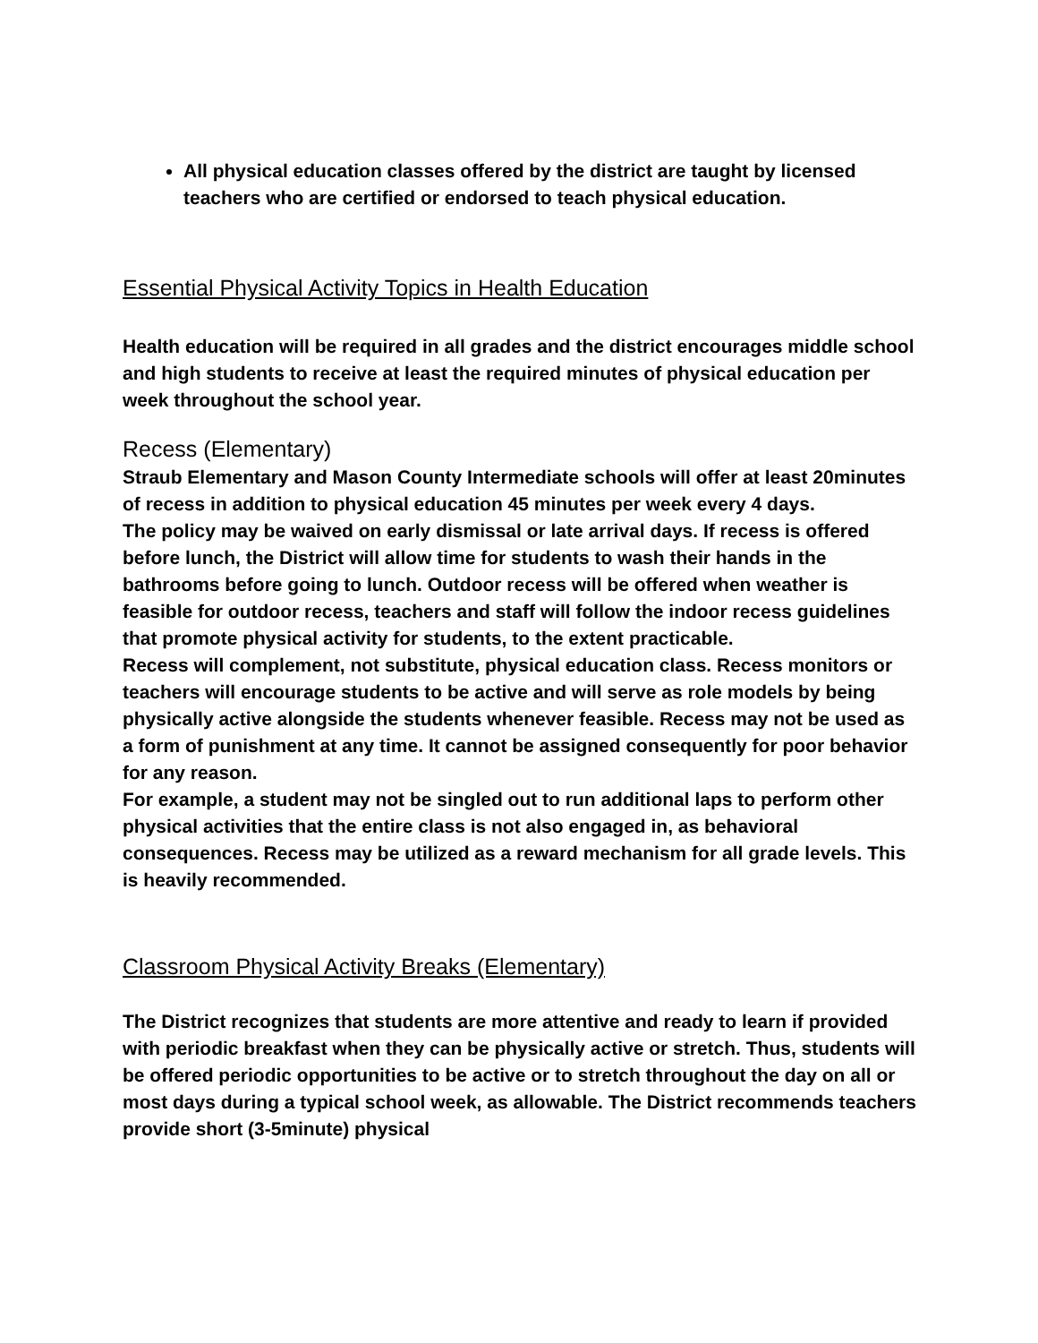All physical education classes offered by the district are taught by licensed teachers who are certified or endorsed to teach physical education.
Essential Physical Activity Topics in Health Education
Health education will be required in all grades and the district encourages middle school and high students to receive at least the required minutes of physical education per week throughout the school year.
Recess (Elementary)
Straub Elementary and Mason County Intermediate schools will offer at least 20minutes of recess in addition to physical education 45 minutes per week every 4 days.
The policy may be waived on early dismissal or late arrival days. If recess is offered before lunch, the District will allow time for students to wash their hands in the bathrooms before going to lunch. Outdoor recess will be offered when weather is feasible for outdoor recess, teachers and staff will follow the indoor recess guidelines that promote physical activity for students, to the extent practicable.
Recess will complement, not substitute, physical education class. Recess monitors or teachers will encourage students to be active and will serve as role models by being physically active alongside the students whenever feasible. Recess may not be used as a form of punishment at any time. It cannot be assigned consequently for poor behavior for any reason.
For example, a student may not be singled out to run additional laps to perform other physical activities that the entire class is not also engaged in, as behavioral consequences. Recess may be utilized as a reward mechanism for all grade levels. This is heavily recommended.
Classroom Physical Activity Breaks (Elementary)
The District recognizes that students are more attentive and ready to learn if provided with periodic breakfast when they can be physically active or stretch. Thus, students will be offered periodic opportunities to be active or to stretch throughout the day on all or most days during a typical school week, as allowable. The District recommends teachers provide short (3-5minute) physical